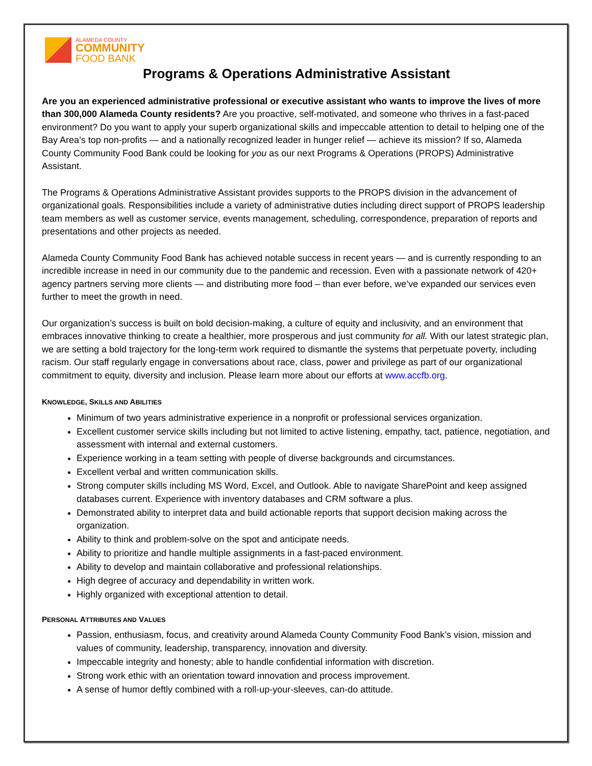ALAMEDA COUNTY
COMMUNITY
FOOD BANK
Programs & Operations Administrative Assistant
Are you an experienced administrative professional or executive assistant who wants to improve the lives of more than 300,000 Alameda County residents? Are you proactive, self-motivated, and someone who thrives in a fast-paced environment? Do you want to apply your superb organizational skills and impeccable attention to detail to helping one of the Bay Area’s top non-profits — and a nationally recognized leader in hunger relief — achieve its mission? If so, Alameda County Community Food Bank could be looking for you as our next Programs & Operations (PROPS) Administrative Assistant.
The Programs & Operations Administrative Assistant provides supports to the PROPS division in the advancement of organizational goals. Responsibilities include a variety of administrative duties including direct support of PROPS leadership team members as well as customer service, events management, scheduling, correspondence, preparation of reports and presentations and other projects as needed.
Alameda County Community Food Bank has achieved notable success in recent years — and is currently responding to an incredible increase in need in our community due to the pandemic and recession. Even with a passionate network of 420+ agency partners serving more clients — and distributing more food – than ever before, we’ve expanded our services even further to meet the growth in need.
Our organization’s success is built on bold decision-making, a culture of equity and inclusivity, and an environment that embraces innovative thinking to create a healthier, more prosperous and just community for all. With our latest strategic plan, we are setting a bold trajectory for the long-term work required to dismantle the systems that perpetuate poverty, including racism. Our staff regularly engage in conversations about race, class, power and privilege as part of our organizational commitment to equity, diversity and inclusion. Please learn more about our efforts at www.accfb.org.
KNOWLEDGE, SKILLS AND ABILITIES
Minimum of two years administrative experience in a nonprofit or professional services organization.
Excellent customer service skills including but not limited to active listening, empathy, tact, patience, negotiation, and assessment with internal and external customers.
Experience working in a team setting with people of diverse backgrounds and circumstances.
Excellent verbal and written communication skills.
Strong computer skills including MS Word, Excel, and Outlook. Able to navigate SharePoint and keep assigned databases current. Experience with inventory databases and CRM software a plus.
Demonstrated ability to interpret data and build actionable reports that support decision making across the organization.
Ability to think and problem-solve on the spot and anticipate needs.
Ability to prioritize and handle multiple assignments in a fast-paced environment.
Ability to develop and maintain collaborative and professional relationships.
High degree of accuracy and dependability in written work.
Highly organized with exceptional attention to detail.
PERSONAL ATTRIBUTES AND VALUES
Passion, enthusiasm, focus, and creativity around Alameda County Community Food Bank’s vision, mission and values of community, leadership, transparency, innovation and diversity.
Impeccable integrity and honesty; able to handle confidential information with discretion.
Strong work ethic with an orientation toward innovation and process improvement.
A sense of humor deftly combined with a roll-up-your-sleeves, can-do attitude.